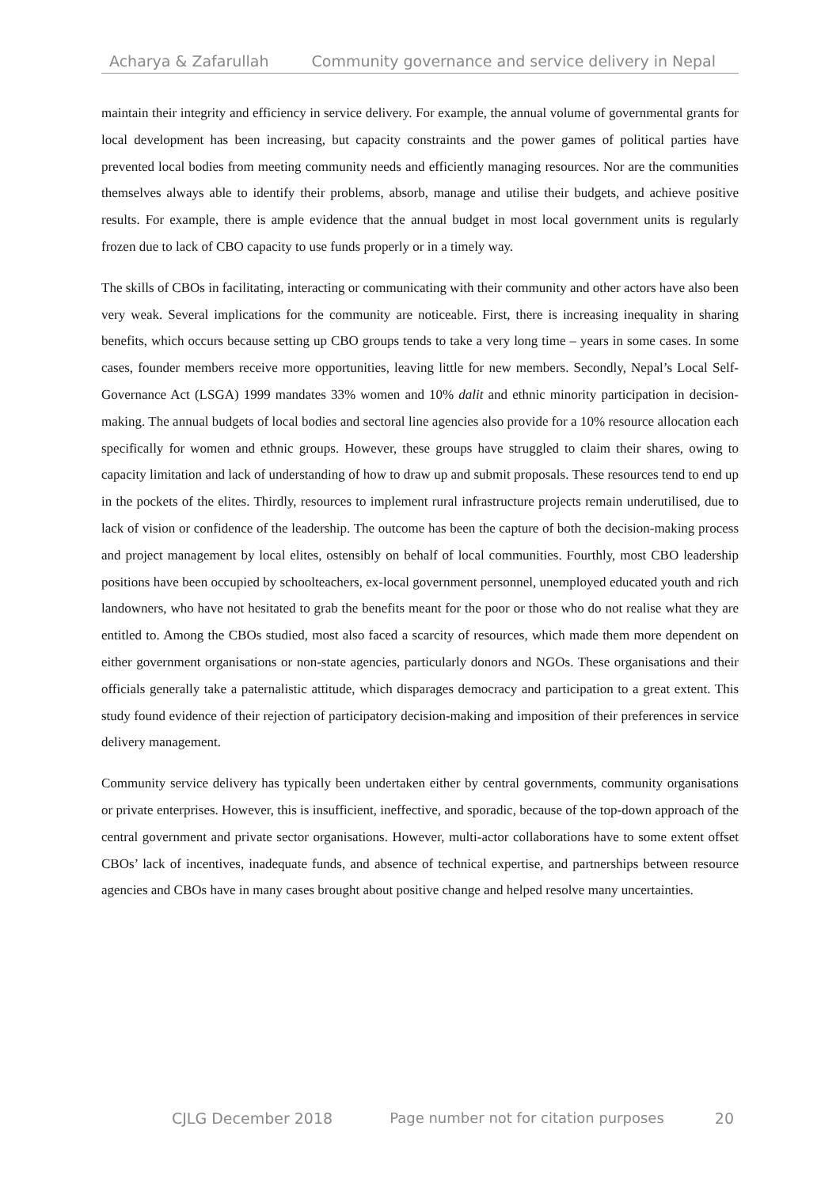Acharya & Zafarullah Community governance and service delivery in Nepal
maintain their integrity and efficiency in service delivery. For example, the annual volume of governmental grants for local development has been increasing, but capacity constraints and the power games of political parties have prevented local bodies from meeting community needs and efficiently managing resources. Nor are the communities themselves always able to identify their problems, absorb, manage and utilise their budgets, and achieve positive results. For example, there is ample evidence that the annual budget in most local government units is regularly frozen due to lack of CBO capacity to use funds properly or in a timely way.
The skills of CBOs in facilitating, interacting or communicating with their community and other actors have also been very weak. Several implications for the community are noticeable. First, there is increasing inequality in sharing benefits, which occurs because setting up CBO groups tends to take a very long time – years in some cases. In some cases, founder members receive more opportunities, leaving little for new members. Secondly, Nepal’s Local Self-Governance Act (LSGA) 1999 mandates 33% women and 10% dalit and ethnic minority participation in decision-making. The annual budgets of local bodies and sectoral line agencies also provide for a 10% resource allocation each specifically for women and ethnic groups. However, these groups have struggled to claim their shares, owing to capacity limitation and lack of understanding of how to draw up and submit proposals. These resources tend to end up in the pockets of the elites. Thirdly, resources to implement rural infrastructure projects remain underutilised, due to lack of vision or confidence of the leadership. The outcome has been the capture of both the decision-making process and project management by local elites, ostensibly on behalf of local communities. Fourthly, most CBO leadership positions have been occupied by schoolteachers, ex-local government personnel, unemployed educated youth and rich landowners, who have not hesitated to grab the benefits meant for the poor or those who do not realise what they are entitled to. Among the CBOs studied, most also faced a scarcity of resources, which made them more dependent on either government organisations or non-state agencies, particularly donors and NGOs. These organisations and their officials generally take a paternalistic attitude, which disparages democracy and participation to a great extent. This study found evidence of their rejection of participatory decision-making and imposition of their preferences in service delivery management.
Community service delivery has typically been undertaken either by central governments, community organisations or private enterprises. However, this is insufficient, ineffective, and sporadic, because of the top-down approach of the central government and private sector organisations. However, multi-actor collaborations have to some extent offset CBOs’ lack of incentives, inadequate funds, and absence of technical expertise, and partnerships between resource agencies and CBOs have in many cases brought about positive change and helped resolve many uncertainties.
CJLG December 2018 Page number not for citation purposes 20